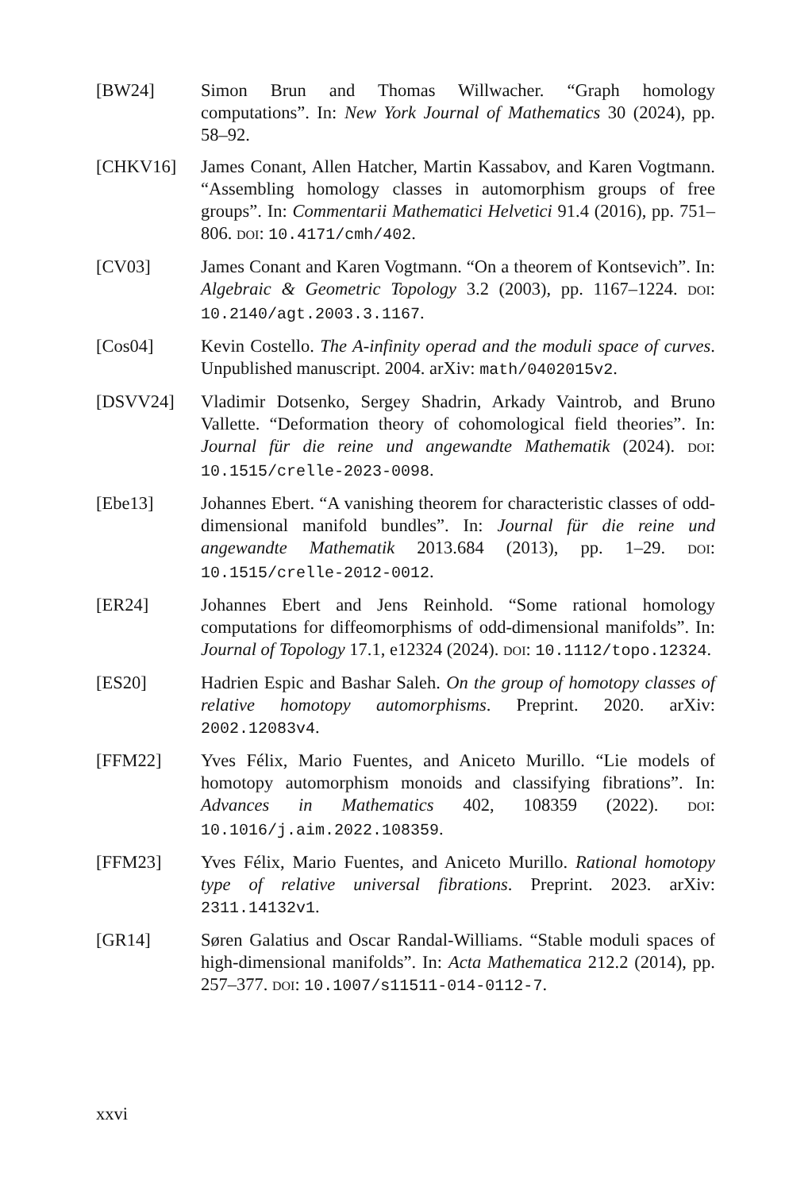[BW24] Simon Brun and Thomas Willwacher. “Graph homology computations”. In: New York Journal of Mathematics 30 (2024), pp. 58–92.
[CHKV16] James Conant, Allen Hatcher, Martin Kassabov, and Karen Vogtmann. “Assembling homology classes in automorphism groups of free groups”. In: Commentarii Mathematici Helvetici 91.4 (2016), pp. 751–806. DOI: 10.4171/cmh/402.
[CV03] James Conant and Karen Vogtmann. “On a theorem of Kontsevich”. In: Algebraic & Geometric Topology 3.2 (2003), pp. 1167–1224. DOI: 10.2140/agt.2003.3.1167.
[Cos04] Kevin Costello. The A-infinity operad and the moduli space of curves. Unpublished manuscript. 2004. arXiv: math/0402015v2.
[DSVV24] Vladimir Dotsenko, Sergey Shadrin, Arkady Vaintrob, and Bruno Vallette. “Deformation theory of cohomological field theories”. In: Journal für die reine und angewandte Mathematik (2024). DOI: 10.1515/crelle-2023-0098.
[Ebe13] Johannes Ebert. “A vanishing theorem for characteristic classes of odd-dimensional manifold bundles”. In: Journal für die reine und angewandte Mathematik 2013.684 (2013), pp. 1–29. DOI: 10.1515/crelle-2012-0012.
[ER24] Johannes Ebert and Jens Reinhold. “Some rational homology computations for diffeomorphisms of odd-dimensional manifolds”. In: Journal of Topology 17.1, e12324 (2024). DOI: 10.1112/topo.12324.
[ES20] Hadrien Espic and Bashar Saleh. On the group of homotopy classes of relative homotopy automorphisms. Preprint. 2020. arXiv: 2002.12083v4.
[FFM22] Yves Félix, Mario Fuentes, and Aniceto Murillo. “Lie models of homotopy automorphism monoids and classifying fibrations”. In: Advances in Mathematics 402, 108359 (2022). DOI: 10.1016/j.aim.2022.108359.
[FFM23] Yves Félix, Mario Fuentes, and Aniceto Murillo. Rational homotopy type of relative universal fibrations. Preprint. 2023. arXiv: 2311.14132v1.
[GR14] Søren Galatius and Oscar Randal-Williams. “Stable moduli spaces of high-dimensional manifolds”. In: Acta Mathematica 212.2 (2014), pp. 257–377. DOI: 10.1007/s11511-014-0112-7.
xxvi